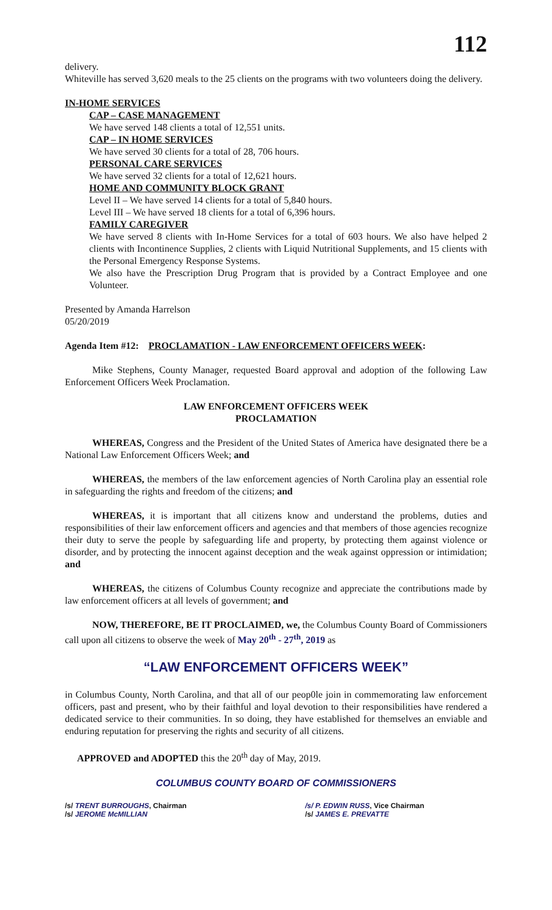112
delivery.
Whiteville has served 3,620 meals to the 25 clients on the programs with two volunteers doing the delivery.
IN-HOME SERVICES
CAP – CASE MANAGEMENT
We have served 148 clients a total of 12,551 units.
CAP – IN HOME SERVICES
We have served 30 clients for a total of 28, 706 hours.
PERSONAL CARE SERVICES
We have served 32 clients for a total of 12,621 hours.
HOME AND COMMUNITY BLOCK GRANT
Level II – We have served 14 clients for a total of 5,840 hours.
Level III – We have served 18 clients for a total of 6,396 hours.
FAMILY CAREGIVER
We have served 8 clients with In-Home Services for a total of 603 hours. We also have helped 2 clients with Incontinence Supplies, 2 clients with Liquid Nutritional Supplements, and 15 clients with the Personal Emergency Response Systems.
We also have the Prescription Drug Program that is provided by a Contract Employee and one Volunteer.
Presented by Amanda Harrelson
05/20/2019
Agenda Item #12: PROCLAMATION - LAW ENFORCEMENT OFFICERS WEEK:
Mike Stephens, County Manager, requested Board approval and adoption of the following Law Enforcement Officers Week Proclamation.
LAW ENFORCEMENT OFFICERS WEEK
PROCLAMATION
WHEREAS, Congress and the President of the United States of America have designated there be a National Law Enforcement Officers Week; and
WHEREAS, the members of the law enforcement agencies of North Carolina play an essential role in safeguarding the rights and freedom of the citizens; and
WHEREAS, it is important that all citizens know and understand the problems, duties and responsibilities of their law enforcement officers and agencies and that members of those agencies recognize their duty to serve the people by safeguarding life and property, by protecting them against violence or disorder, and by protecting the innocent against deception and the weak against oppression or intimidation; and
WHEREAS, the citizens of Columbus County recognize and appreciate the contributions made by law enforcement officers at all levels of government; and
NOW, THEREFORE, BE IT PROCLAIMED, we, the Columbus County Board of Commissioners call upon all citizens to observe the week of May 20<sup>th</sup> - 27<sup>th</sup>, 2019 as
“LAW ENFORCEMENT OFFICERS WEEK”
in Columbus County, North Carolina, and that all of our peop0le join in commemorating law enforcement officers, past and present, who by their faithful and loyal devotion to their responsibilities have rendered a dedicated service to their communities. In so doing, they have established for themselves an enviable and enduring reputation for preserving the rights and security of all citizens.
APPROVED and ADOPTED this the 20<sup>th</sup> day of May, 2019.
COLUMBUS COUNTY BOARD OF COMMISSIONERS
/s/ TRENT BURROUGHS, Chairman /s/ P. EDWIN RUSS, Vice Chairman
/s/ JEROME McMILLIAN /s/ JAMES E. PREVATTE